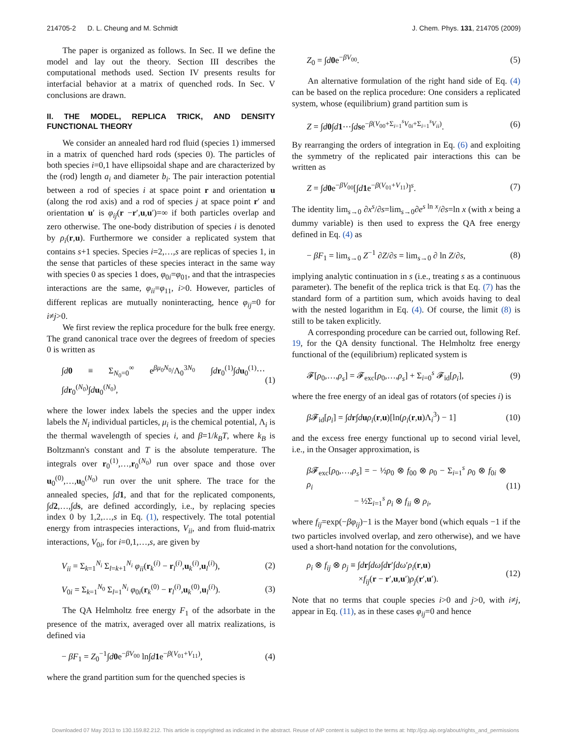214705-2 D. L. Cheung and M. Schmidt J. Chem. Phys. 131, 214705 (2009)
The paper is organized as follows. In Sec. II we define the model and lay out the theory. Section III describes the computational methods used. Section IV presents results for interfacial behavior at a matrix of quenched rods. In Sec. V conclusions are drawn.
II. THE MODEL, REPLICA TRICK, AND DENSITY FUNCTIONAL THEORY
We consider an annealed hard rod fluid (species 1) immersed in a matrix of quenched hard rods (species 0). The particles of both species i=0,1 have ellipsoidal shape and are characterized by the (rod) length a<sub>i</sub> and diameter b<sub>i</sub>. The pair interaction potential between a rod of species i at space point r and orientation u (along the rod axis) and a rod of species j at space point r′ and orientation u′ is φ<sub>ij</sub>(r −r′,u,u′)=∞ if both particles overlap and zero otherwise. The one-body distribution of species i is denoted by ρ<sub>i</sub>(r,u). Furthermore we consider a replicated system that contains s+1 species. Species i=2,…,s are replicas of species 1, in the sense that particles of these species interact in the same way with species 0 as species 1 does, φ<sub>0i</sub>=φ<sub>01</sub>, and that the intraspecies interactions are the same, φ<sub>ii</sub>=φ<sub>11</sub>, i>0. However, particles of different replicas are mutually noninteracting, hence φ<sub>ij</sub>=0 for i≠j>0.
We first review the replica procedure for the bulk free energy. The grand canonical trace over the degrees of freedom of species 0 is written as
∫d 0 ≡ Σ<sub>N<sub>0</sub>=0</sub><sup>∞</sup> e<sup>βμ<sub>0</sub>N<sub>0</sub></sup>/Λ<sub>0</sub><sup>3N<sub>0</sub></sup> ∫dr<sub>0</sub><sup>(1)</sup>∫du<sub>0</sub><sup>(1)</sup>⋯∫dr<sub>0</sub><sup>(N<sub>0</sub>)</sup>∫du<sub>0</sub><sup>(N<sub>0</sub>)</sup>, (1)
where the lower index labels the species and the upper index labels the N<sub>i</sub> individual particles, μ<sub>i</sub> is the chemical potential, Λ<sub>i</sub> is the thermal wavelength of species i, and β=1/k<sub>B</sub>T, where k<sub>B</sub> is Boltzmann's constant and T is the absolute temperature. The integrals over r<sub>0</sub><sup>(1)</sup>,…,r<sub>0</sub><sup>(N<sub>0</sub>)</sup> run over space and those over u<sub>0</sub><sup>(0)</sup>,…,u<sub>0</sub><sup>(N<sub>0</sub>)</sup> run over the unit sphere. The trace for the annealed species, ∫d 1, and that for the replicated components, ∫d 2,…,∫ds, are defined accordingly, i.e., by replacing species index 0 by 1,2,…,s in Eq. (1), respectively. The total potential energy from intraspecies interactions, V<sub>ii</sub>, and from fluid-matrix interactions, V<sub>0i</sub>, for i=0,1,…,s, are given by
V<sub>ii</sub> = Σ<sub>k=1</sub><sup>N<sub>i</sub></sup> Σ<sub>l=k+1</sub><sup>N<sub>i</sub></sup> φ<sub>ii</sub>(r<sub>k</sub><sup>(i)</sup> − r<sub>l</sub><sup>(i)</sup>,u<sub>k</sub><sup>(i)</sup>,u<sub>l</sub><sup>(i)</sup>), (2)
V<sub>0i</sub> = Σ<sub>k=1</sub><sup>N<sub>0</sub></sup> Σ<sub>l=1</sub><sup>N<sub>i</sub></sup> φ<sub>0i</sub>(r<sub>k</sub><sup>(0)</sup> − r<sub>l</sub><sup>(i)</sup>,u<sub>k</sub><sup>(0)</sup>,u<sub>l</sub><sup>(i)</sup>). (3)
The QA Helmholtz free energy F<sub>1</sub> of the adsorbate in the presence of the matrix, averaged over all matrix realizations, is defined via
− βF<sub>1</sub> = Z<sub>0</sub><sup>−1</sup>∫d 0e<sup>−βV<sub>00</sub></sup> ln∫d 1e<sup>−β(V<sub>01</sub>+V<sub>11</sub>)</sup>, (4)
where the grand partition sum for the quenched species is
Z<sub>0</sub> = ∫d 0e<sup>−βV<sub>00</sub></sup>. (5)
An alternative formulation of the right hand side of Eq. (4) can be based on the replica procedure: One considers a replicated system, whose (equilibrium) grand partition sum is
Z = ∫d 0∫d 1⋯∫dse<sup>−β(V<sub>00</sub>+Σ<sub>i=1</sub><sup>s</sup>V<sub>0i</sub>+Σ<sub>i=1</sub><sup>s</sup>V<sub>ii</sub>)</sup>. (6)
By rearranging the orders of integration in Eq. (6) and exploiting the symmetry of the replicated pair interactions this can be written as
Z = ∫d 0e<sup>−βV<sub>00</sub></sup>[∫d 1e<sup>−β(V<sub>01</sub>+V<sub>11</sub>)</sup>]<sup>s</sup>. (7)
The identity lim<sub>s→0</sub> ∂x<sup>s</sup>/∂s=lim<sub>s→0</sub>∂e<sup>s ln x</sup>/∂s=ln x (with x being a dummy variable) is then used to express the QA free energy defined in Eq. (4) as
− βF<sub>1</sub> = lim<sub>s→0</sub> Z<sup>−1</sup> ∂Z/∂s = lim<sub>s→0</sub> ∂ ln Z/∂s, (8)
implying analytic continuation in s (i.e., treating s as a continuous parameter). The benefit of the replica trick is that Eq. (7) has the standard form of a partition sum, which avoids having to deal with the nested logarithm in Eq. (4). Of course, the limit (8) is still to be taken explicitly.
A corresponding procedure can be carried out, following Ref. 19, for the QA density functional. The Helmholtz free energy functional of the (equilibrium) replicated system is
𝓕[ρ<sub>0</sub>,…,ρ<sub>s</sub>] = 𝓕<sub>exc</sub>[ρ<sub>0</sub>,…,ρ<sub>s</sub>] + Σ<sub>i=0</sub><sup>s</sup> 𝓕<sub>id</sub>[ρ<sub>i</sub>], (9)
where the free energy of an ideal gas of rotators (of species i) is
β 𝓕<sub>id</sub>[ρ<sub>i</sub>] = ∫dr∫duρ<sub>i</sub>(r,u)[ln(ρ<sub>i</sub>(r,u)Λ<sub>i</sub><sup>3</sup>) − 1] (10)
and the excess free energy functional up to second virial level, i.e., in the Onsager approximation, is
β 𝓕<sub>exc</sub>[ρ<sub>0</sub>,…,ρ<sub>s</sub>] = − ½ρ<sub>0</sub> ⊗ f<sub>00</sub> ⊗ ρ<sub>0</sub> − Σ<sub>i=1</sub><sup>s</sup> ρ<sub>0</sub> ⊗ f<sub>0i</sub> ⊗ ρ<sub>i</sub>
− ½Σ<sub>i=1</sub><sup>s</sup> ρ<sub>i</sub> ⊗ f<sub>ii</sub> ⊗ ρ<sub>i</sub>, (11)
where f<sub>ij</sub>=exp(−βφ<sub>ij</sub>)−1 is the Mayer bond (which equals −1 if the two particles involved overlap, and zero otherwise), and we have used a short-hand notation for the convolutions,
ρ<sub>i</sub> ⊗ f<sub>ij</sub> ⊗ ρ<sub>j</sub> ≡ ∫dr∫dω∫dr′∫dω′ρ<sub>i</sub>(r,u)
×f<sub>ij</sub>(r − r′,u,u′)ρ<sub>j</sub>(r′,u′). (12)
Note that no terms that couple species i>0 and j>0, with i≠j, appear in Eq. (11), as in these cases φ<sub>ij</sub>=0 and hence
Downloaded 07 May 2013 to 130.159.82.212. This article is copyrighted as indicated in the abstract. Reuse of AIP content is subject to the terms at: http://jcp.aip.org/about/rights_and_permissions